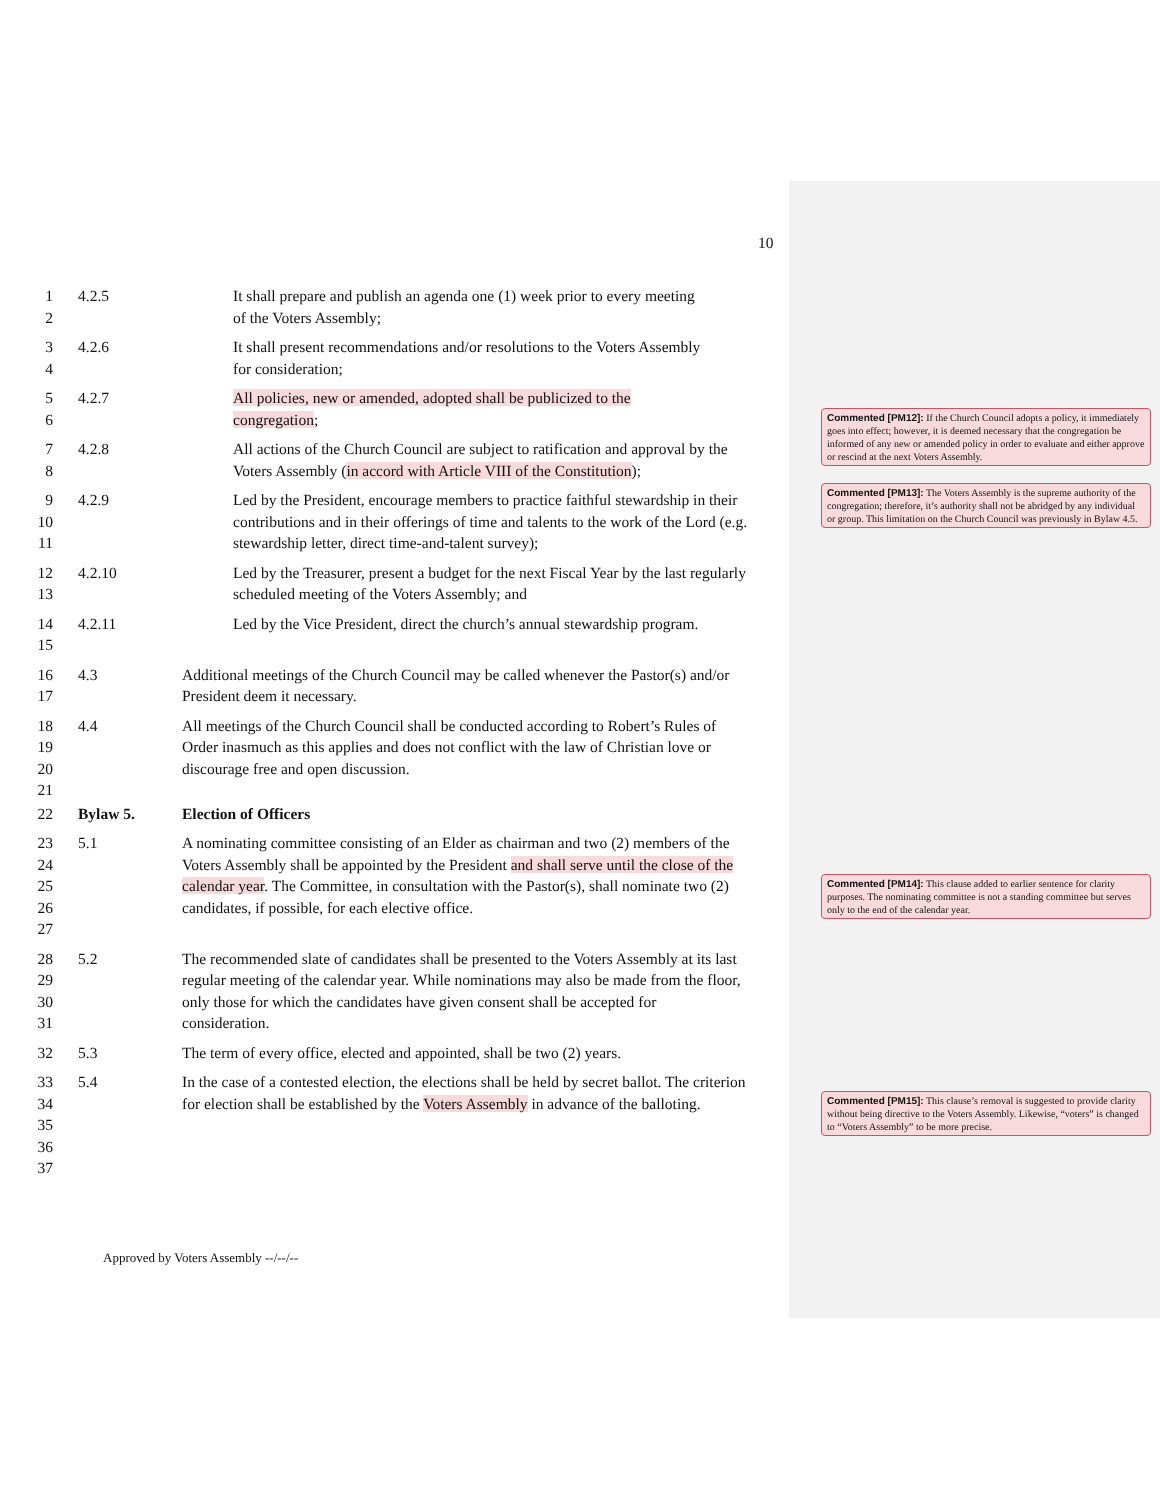10
1
2
4.2.5 It shall prepare and publish an agenda one (1) week prior to every meeting of the Voters Assembly;
3
4
4.2.6 It shall present recommendations and/or resolutions to the Voters Assembly for consideration;
5
6
4.2.7 All policies, new or amended, adopted shall be publicized to the congregation;
7
8
4.2.8 All actions of the Church Council are subject to ratification and approval by the Voters Assembly (in accord with Article VIII of the Constitution);
9
10
11
4.2.9 Led by the President, encourage members to practice faithful stewardship in their contributions and in their offerings of time and talents to the work of the Lord (e.g. stewardship letter, direct time-and-talent survey);
12
13
4.2.10 Led by the Treasurer, present a budget for the next Fiscal Year by the last regularly scheduled meeting of the Voters Assembly; and
14
15
4.2.11 Led by the Vice President, direct the church’s annual stewardship program.
16
17
4.3 Additional meetings of the Church Council may be called whenever the Pastor(s) and/or President deem it necessary.
18
19
20
21
4.4 All meetings of the Church Council shall be conducted according to Robert’s Rules of Order inasmuch as this applies and does not conflict with the law of Christian love or discourage free and open discussion.
22 Bylaw 5. Election of Officers
23
24
25
26
27
5.1 A nominating committee consisting of an Elder as chairman and two (2) members of the Voters Assembly shall be appointed by the President and shall serve until the close of the calendar year. The Committee, in consultation with the Pastor(s), shall nominate two (2) candidates, if possible, for each elective office.
28
29
30
31
5.2 The recommended slate of candidates shall be presented to the Voters Assembly at its last regular meeting of the calendar year. While nominations may also be made from the floor, only those for which the candidates have given consent shall be accepted for consideration.
32 5.3 The term of every office, elected and appointed, shall be two (2) years.
33
34
35
36
37
5.4 In the case of a contested election, the elections shall be held by secret ballot. The criterion for election shall be established by the Voters Assembly in advance of the balloting.
Commented [PM12]: If the Church Council adopts a policy, it immediately goes into effect; however, it is deemed necessary that the congregation be informed of any new or amended policy in order to evaluate and either approve or rescind at the next Voters Assembly.
Commented [PM13]: The Voters Assembly is the supreme authority of the congregation; therefore, it’s authority shall not be abridged by any individual or group. This limitation on the Church Council was previously in Bylaw 4.5.
Commented [PM14]: This clause added to earlier sentence for clarity purposes. The nominating committee is not a standing committee but serves only to the end of the calendar year.
Commented [PM15]: This clause’s removal is suggested to provide clarity without being directive to the Voters Assembly. Likewise, “voters” is changed to “Voters Assembly” to be more precise.
Approved by Voters Assembly --/--/--